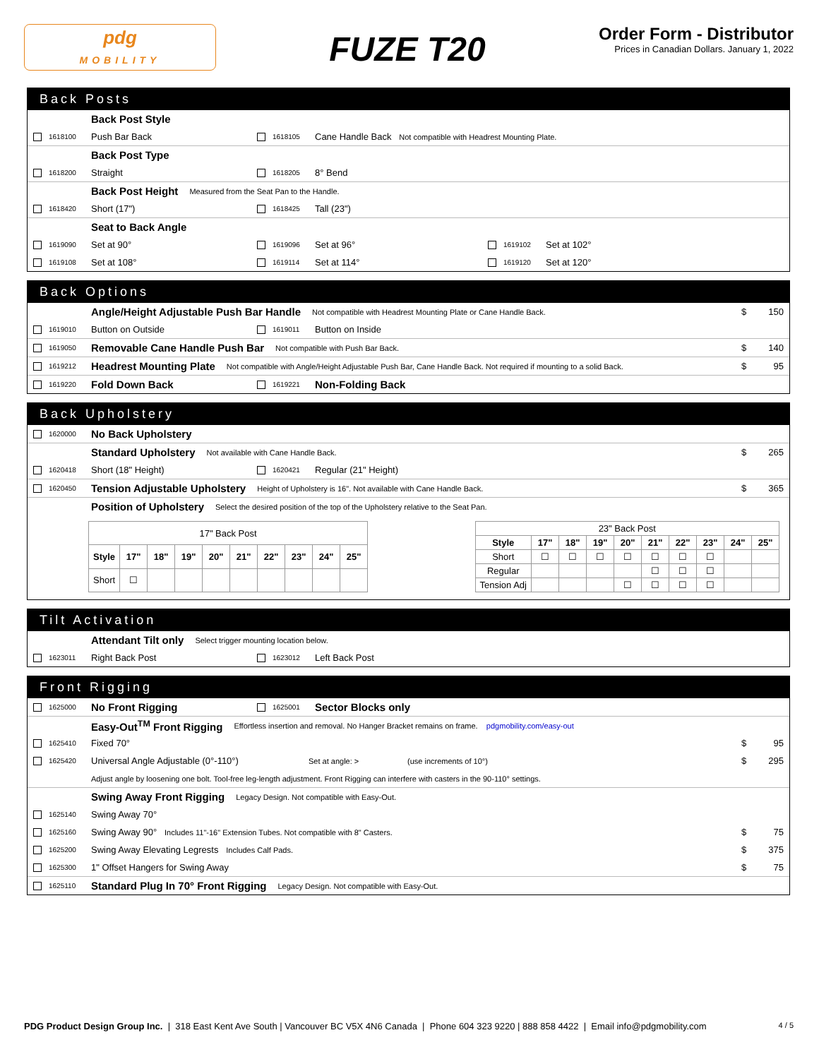pdg
MOBILITY
FUZE T20
Order Form - Distributor
Prices in Canadian Dollars. January 1, 2022
Back Posts
Back Post Style
1618100 Push Bar Back 1618105 Cane Handle Back Not compatible with Headrest Mounting Plate.
Back Post Type
1618200 Straight 1618205 8° Bend
Back Post Height Measured from the Seat Pan to the Handle.
1618420 Short (17") 1618425 Tall (23")
Seat to Back Angle
1619090 Set at 90° 1619096 Set at 96° 1619102 Set at 102°
1619108 Set at 108° 1619114 Set at 114° 1619120 Set at 120°
Back Options
Angle/Height Adjustable Push Bar Handle Not compatible with Headrest Mounting Plate or Cane Handle Back. $ 150
1619010 Button on Outside 1619011 Button on Inside
1619050 Removable Cane Handle Push Bar Not compatible with Push Bar Back. $ 140
1619212 Headrest Mounting Plate Not compatible with Angle/Height Adjustable Push Bar, Cane Handle Back. Not required if mounting to a solid Back. $ 95
1619220 Fold Down Back 1619221 Non-Folding Back
Back Upholstery
1620000 No Back Upholstery
Standard Upholstery Not available with Cane Handle Back. $ 265
1620418 Short (18" Height) 1620421 Regular (21" Height)
1620450 Tension Adjustable Upholstery Height of Upholstery is 16". Not available with Cane Handle Back. $ 365
Position of Upholstery Select the desired position of the top of the Upholstery relative to the Seat Pan.
| 17" Back Post | | | | | | | | | |
| --- | --- | --- | --- | --- | --- | --- | --- | --- | --- |
| Style | 17" | 18" | 19" | 20" | 21" | 22" | 23" | 24" | 25" |
| Short | ☐ | | | | | | | | |
| 23" Back Post | | | | | | | | | |
| --- | --- | --- | --- | --- | --- | --- | --- | --- | --- |
| Style | 17" | 18" | 19" | 20" | 21" | 22" | 23" | 24" | 25" |
| Short | ☐ | ☐ | ☐ | ☐ | ☐ | ☐ | ☐ | | |
| Regular | | | | | ☐ | ☐ | ☐ | | |
| Tension Adj | | | | ☐ | ☐ | ☐ | ☐ | | |
Tilt Activation
Attendant Tilt only Select trigger mounting location below.
1623011 Right Back Post 1623012 Left Back Post
Front Rigging
1625000 No Front Rigging 1625001 Sector Blocks only
Easy-Out<sup>TM</sup> Front Rigging Effortless insertion and removal. No Hanger Bracket remains on frame. pdgmobility.com/easy-out
1625410 Fixed 70° $ 95
1625420 Universal Angle Adjustable (0°-110°) Set at angle: > (use increments of 10°) $ 295
Adjust angle by loosening one bolt. Tool-free leg-length adjustment. Front Rigging can interfere with casters in the 90-110° settings.
Swing Away Front Rigging Legacy Design. Not compatible with Easy-Out.
1625140 Swing Away 70°
1625160 Swing Away 90° Includes 11"-16" Extension Tubes. Not compatible with 8" Casters. $ 75
1625200 Swing Away Elevating Legrests Includes Calf Pads. $ 375
1625300 1" Offset Hangers for Swing Away $ 75
1625110 Standard Plug In 70° Front Rigging Legacy Design. Not compatible with Easy-Out.
PDG Product Design Group Inc. | 318 East Kent Ave South | Vancouver BC V5X 4N6 Canada | Phone 604 323 9220 | 888 858 4422 | Email info@pdgmobility.com 4 / 5